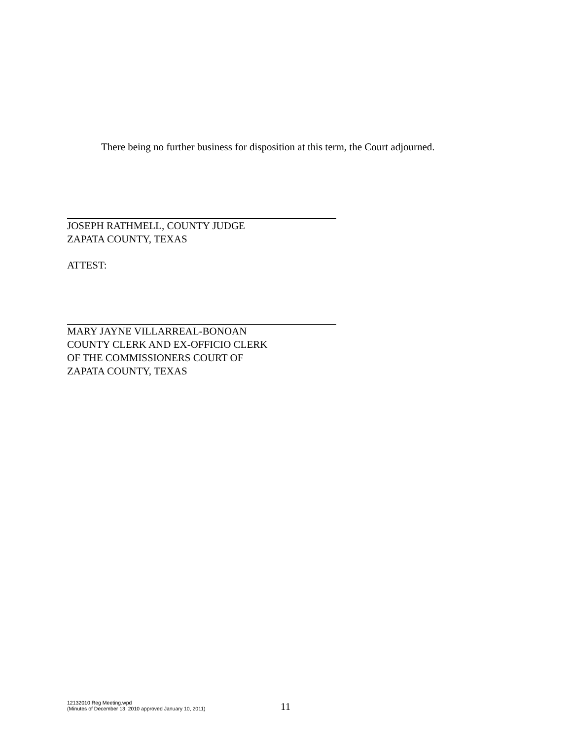There being no further business for disposition at this term, the Court adjourned.
JOSEPH RATHMELL, COUNTY JUDGE
ZAPATA COUNTY, TEXAS
ATTEST:
MARY JAYNE VILLARREAL-BONOAN
COUNTY CLERK AND EX-OFFICIO CLERK
OF THE COMMISSIONERS COURT OF
ZAPATA COUNTY, TEXAS
12132010 Reg Meeting.wpd
(Minutes of December 13, 2010 approved January 10, 2011)
11